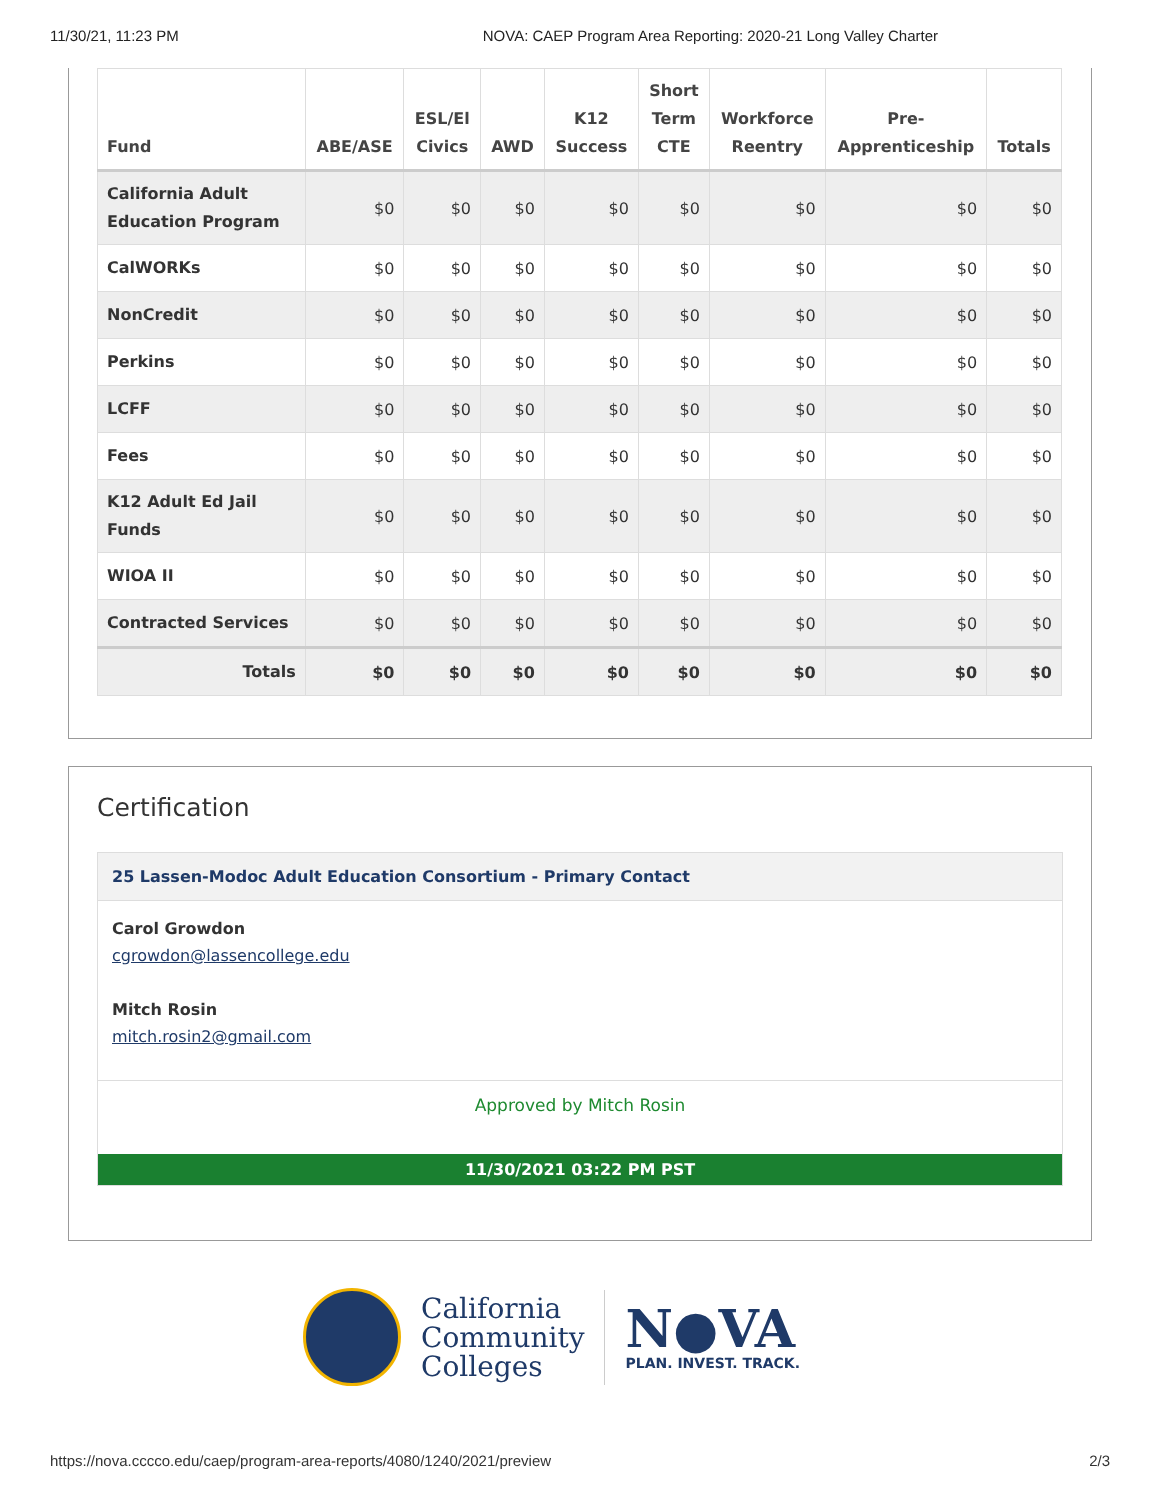11/30/21, 11:23 PM NOVA: CAEP Program Area Reporting: 2020-21 Long Valley Charter
| Fund | ABE/ASE | ESL/El Civics | AWD | K12 Success | Short Term CTE | Workforce Reentry | Pre- Apprenticeship | Totals |
| --- | --- | --- | --- | --- | --- | --- | --- | --- |
| California Adult Education Program | $0 | $0 | $0 | $0 | $0 | $0 | $0 | $0 |
| CalWORKs | $0 | $0 | $0 | $0 | $0 | $0 | $0 | $0 |
| NonCredit | $0 | $0 | $0 | $0 | $0 | $0 | $0 | $0 |
| Perkins | $0 | $0 | $0 | $0 | $0 | $0 | $0 | $0 |
| LCFF | $0 | $0 | $0 | $0 | $0 | $0 | $0 | $0 |
| Fees | $0 | $0 | $0 | $0 | $0 | $0 | $0 | $0 |
| K12 Adult Ed Jail Funds | $0 | $0 | $0 | $0 | $0 | $0 | $0 | $0 |
| WIOA II | $0 | $0 | $0 | $0 | $0 | $0 | $0 | $0 |
| Contracted Services | $0 | $0 | $0 | $0 | $0 | $0 | $0 | $0 |
| Totals | $0 | $0 | $0 | $0 | $0 | $0 | $0 | $0 |
Certification
25 Lassen-Modoc Adult Education Consortium - Primary Contact
Carol Growdon
cgrowdon@lassencollege.edu
Mitch Rosin
mitch.rosin2@gmail.com
Approved by Mitch Rosin
11/30/2021 03:22 PM PST
California
Community
Colleges
N●VA
PLAN. INVEST. TRACK.
https://nova.cccco.edu/caep/program-area-reports/4080/1240/2021/preview 2/3